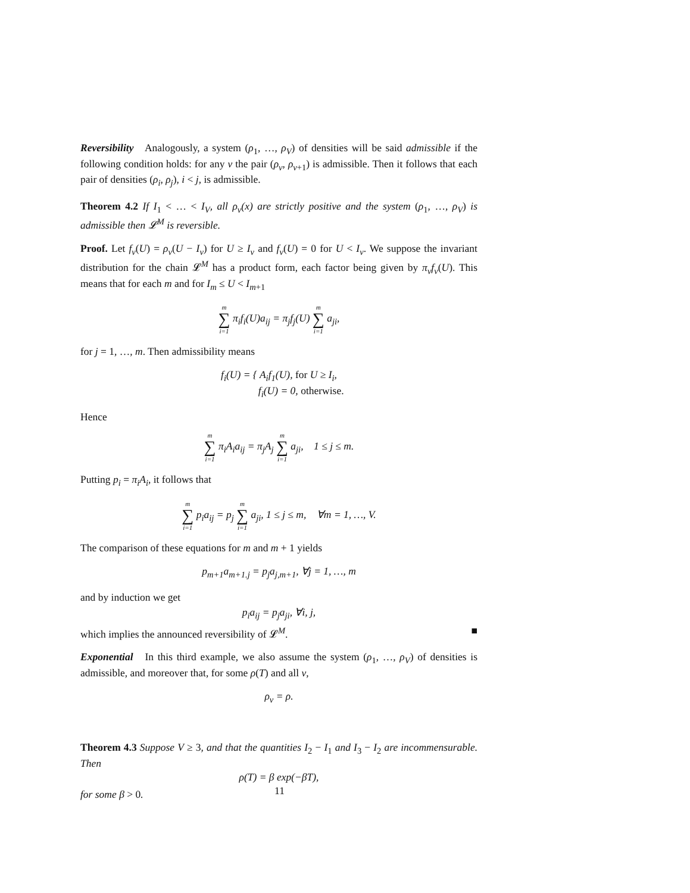Reversibility Analogously, a system (ρ<sub>1</sub>, …, ρ<sub>V</sub>) of densities will be said admissible if the following condition holds: for any v the pair (ρ<sub>v</sub>, ρ<sub>v+1</sub>) is admissible. Then it follows that each pair of densities (ρ<sub>i</sub>, ρ<sub>j</sub>), i < j, is admissible.
Theorem 4.2 If I<sub>1</sub> < … < I<sub>V</sub>, all ρ<sub>v</sub>(x) are strictly positive and the system (ρ<sub>1</sub>, …, ρ<sub>V</sub>) is admissible then 𝓛<sup>M</sup> is reversible.
Proof. Let f<sub>v</sub>(U) = ρ<sub>v</sub>(U − I<sub>v</sub>) for U ≥ I<sub>v</sub> and f<sub>v</sub>(U) = 0 for U < I<sub>v</sub>. We suppose the invariant distribution for the chain 𝓛<sup>M</sup> has a product form, each factor being given by π<sub>v</sub>f<sub>v</sub>(U). This means that for each m and for I<sub>m</sub> ≤ U < I<sub>m+1</sub>
m ∑ i=1 π<sub>i</sub>f<sub>i</sub>(U)a<sub>ij</sub> = π<sub>j</sub>f<sub>j</sub>(U) m ∑ i=1 a<sub>ji</sub>,
for j = 1, …, m. Then admissibility means
f<sub>i</sub>(U) = { A<sub>i</sub>f<sub>1</sub>(U), for U ≥ I<sub>i</sub>,
f<sub>i</sub>(U) = 0, otherwise.
Hence
m ∑ i=1 π<sub>i</sub>A<sub>i</sub>a<sub>ij</sub> = π<sub>j</sub>A<sub>j</sub> m ∑ i=1 a<sub>ji</sub>, 1 ≤ j ≤ m.
Putting p<sub>i</sub> = π<sub>i</sub>A<sub>i</sub>, it follows that
m ∑ i=1 p<sub>i</sub>a<sub>ij</sub> = p<sub>j</sub> m ∑ i=1 a<sub>ji</sub>, 1 ≤ j ≤ m, ∀m = 1, …, V.
The comparison of these equations for m and m + 1 yields
p<sub>m+1</sub>a<sub>m+1.j</sub> = p<sub>j</sub>a<sub>j,m+1</sub>, ∀j = 1, …, m
and by induction we get
p<sub>i</sub>a<sub>ij</sub> = p<sub>j</sub>a<sub>ji</sub>, ∀i, j,
which implies the announced reversibility of 𝓛<sup>M</sup>. ■
Exponential In this third example, we also assume the system (ρ<sub>1</sub>, …, ρ<sub>V</sub>) of densities is admissible, and moreover that, for some ρ(T) and all v,
ρ<sub>v</sub> = ρ.
Theorem 4.3 Suppose V ≥ 3, and that the quantities I<sub>2</sub> − I<sub>1</sub> and I<sub>3</sub> − I<sub>2</sub> are incommensurable. Then
ρ(T) = β exp(−βT),
for some β > 0.
11